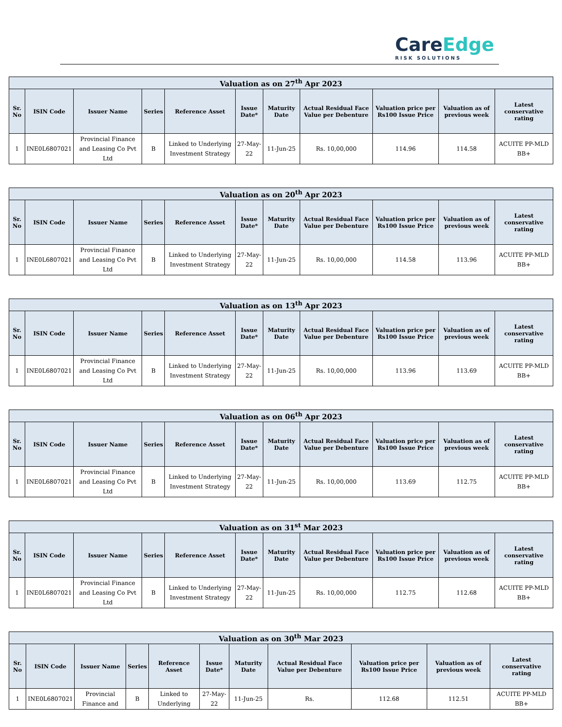CareEdge
RISK SOLUTIONS
| Valuation as on 27<sup>th</sup> Apr 2023 | | | | | | | | | | |
| --- | --- | --- | --- | --- | --- | --- | --- | --- | --- | --- |
| Sr. No | ISIN Code | Issuer Name | Series | Reference Asset | Issue Date* | Maturity Date | Actual Residual Face Value per Debenture | Valuation price per Rs100 Issue Price | Valuation as of previous week | Latest conservative rating |
| 1 | INE0L6807021 | Provincial Finance and Leasing Co Pvt Ltd | B | Linked to Underlying Investment Strategy | 27-May-22 | 11-Jun-25 | Rs. 10,00,000 | 114.96 | 114.58 | ACUITE PP-MLD BB+ |
| Valuation as on 20<sup>th</sup> Apr 2023 | | | | | | | | | | |
| --- | --- | --- | --- | --- | --- | --- | --- | --- | --- | --- |
| Sr. No | ISIN Code | Issuer Name | Series | Reference Asset | Issue Date* | Maturity Date | Actual Residual Face Value per Debenture | Valuation price per Rs100 Issue Price | Valuation as of previous week | Latest conservative rating |
| 1 | INE0L6807021 | Provincial Finance and Leasing Co Pvt Ltd | B | Linked to Underlying Investment Strategy | 27-May-22 | 11-Jun-25 | Rs. 10,00,000 | 114.58 | 113.96 | ACUITE PP-MLD BB+ |
| Valuation as on 13<sup>th</sup> Apr 2023 | | | | | | | | | | |
| --- | --- | --- | --- | --- | --- | --- | --- | --- | --- | --- |
| Sr. No | ISIN Code | Issuer Name | Series | Reference Asset | Issue Date* | Maturity Date | Actual Residual Face Value per Debenture | Valuation price per Rs100 Issue Price | Valuation as of previous week | Latest conservative rating |
| 1 | INE0L6807021 | Provincial Finance and Leasing Co Pvt Ltd | B | Linked to Underlying Investment Strategy | 27-May-22 | 11-Jun-25 | Rs. 10,00,000 | 113.96 | 113.69 | ACUITE PP-MLD BB+ |
| Valuation as on 06<sup>th</sup> Apr 2023 | | | | | | | | | | |
| --- | --- | --- | --- | --- | --- | --- | --- | --- | --- | --- |
| Sr. No | ISIN Code | Issuer Name | Series | Reference Asset | Issue Date* | Maturity Date | Actual Residual Face Value per Debenture | Valuation price per Rs100 Issue Price | Valuation as of previous week | Latest conservative rating |
| 1 | INE0L6807021 | Provincial Finance and Leasing Co Pvt Ltd | B | Linked to Underlying Investment Strategy | 27-May-22 | 11-Jun-25 | Rs. 10,00,000 | 113.69 | 112.75 | ACUITE PP-MLD BB+ |
| Valuation as on 31<sup>st</sup> Mar 2023 | | | | | | | | | | |
| --- | --- | --- | --- | --- | --- | --- | --- | --- | --- | --- |
| Sr. No | ISIN Code | Issuer Name | Series | Reference Asset | Issue Date* | Maturity Date | Actual Residual Face Value per Debenture | Valuation price per Rs100 Issue Price | Valuation as of previous week | Latest conservative rating |
| 1 | INE0L6807021 | Provincial Finance and Leasing Co Pvt Ltd | B | Linked to Underlying Investment Strategy | 27-May-22 | 11-Jun-25 | Rs. 10,00,000 | 112.75 | 112.68 | ACUITE PP-MLD BB+ |
| Valuation as on 30<sup>th</sup> Mar 2023 | | | | | | | | | | |
| --- | --- | --- | --- | --- | --- | --- | --- | --- | --- | --- |
| Sr. No | ISIN Code | Issuer Name | Series | Reference Asset | Issue Date* | Maturity Date | Actual Residual Face Value per Debenture | Valuation price per Rs100 Issue Price | Valuation as of previous week | Latest conservative rating |
| 1 | INE0L6807021 | Provincial Finance and | B | Linked to Underlying | 27-May-22 | 11-Jun-25 | Rs. | 112.68 | 112.51 | ACUITE PP-MLD BB+ |